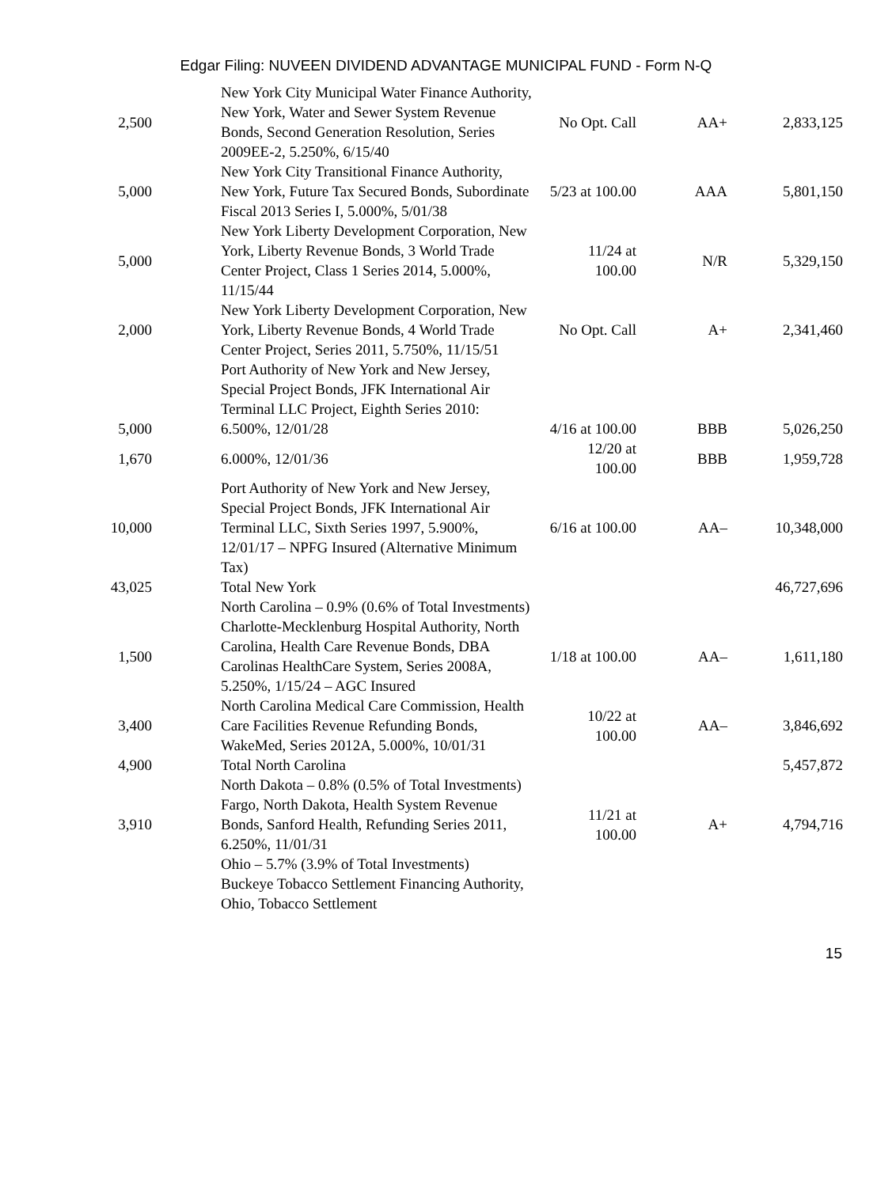Edgar Filing: NUVEEN DIVIDEND ADVANTAGE MUNICIPAL FUND - Form N-Q
| 2,500 | | New York City Municipal Water Finance Authority, New York, Water and Sewer System Revenue Bonds, Second Generation Resolution, Series 2009EE-2, 5.250%, 6/15/40 | No Opt. Call | AA+ | 2,833,125 |
| 5,000 | | New York City Transitional Finance Authority, New York, Future Tax Secured Bonds, Subordinate Fiscal 2013 Series I, 5.000%, 5/01/38 | 5/23 at 100.00 | AAA | 5,801,150 |
| 5,000 | | New York Liberty Development Corporation, New York, Liberty Revenue Bonds, 3 World Trade Center Project, Class 1 Series 2014, 5.000%, 11/15/44 | 11/24 at 100.00 | N/R | 5,329,150 |
| 2,000 | | New York Liberty Development Corporation, New York, Liberty Revenue Bonds, 4 World Trade Center Project, Series 2011, 5.750%, 11/15/51 | No Opt. Call | A+ | 2,341,460 |
| | | Port Authority of New York and New Jersey, Special Project Bonds, JFK International Air Terminal LLC Project, Eighth Series 2010: | | | |
| 5,000 | | 6.500%, 12/01/28 | 4/16 at 100.00 | BBB | 5,026,250 |
| 1,670 | | 6.000%, 12/01/36 | 12/20 at 100.00 | BBB | 1,959,728 |
| 10,000 | | Port Authority of New York and New Jersey, Special Project Bonds, JFK International Air Terminal LLC, Sixth Series 1997, 5.900%, 12/01/17 – NPFG Insured (Alternative Minimum Tax) | 6/16 at 100.00 | AA– | 10,348,000 |
| 43,025 | | Total New York | | | 46,727,696 |
| | | North Carolina – 0.9% (0.6% of Total Investments) | | | |
| 1,500 | | Charlotte-Mecklenburg Hospital Authority, North Carolina, Health Care Revenue Bonds, DBA Carolinas HealthCare System, Series 2008A, 5.250%, 1/15/24 – AGC Insured | 1/18 at 100.00 | AA– | 1,611,180 |
| 3,400 | | North Carolina Medical Care Commission, Health Care Facilities Revenue Refunding Bonds, WakeMed, Series 2012A, 5.000%, 10/01/31 | 10/22 at 100.00 | AA– | 3,846,692 |
| 4,900 | | Total North Carolina | | | 5,457,872 |
| | | North Dakota – 0.8% (0.5% of Total Investments) | | | |
| 3,910 | | Fargo, North Dakota, Health System Revenue Bonds, Sanford Health, Refunding Series 2011, 6.250%, 11/01/31 | 11/21 at 100.00 | A+ | 4,794,716 |
| | | Ohio – 5.7% (3.9% of Total Investments) | | | |
| | | Buckeye Tobacco Settlement Financing Authority, Ohio, Tobacco Settlement | | | |
15